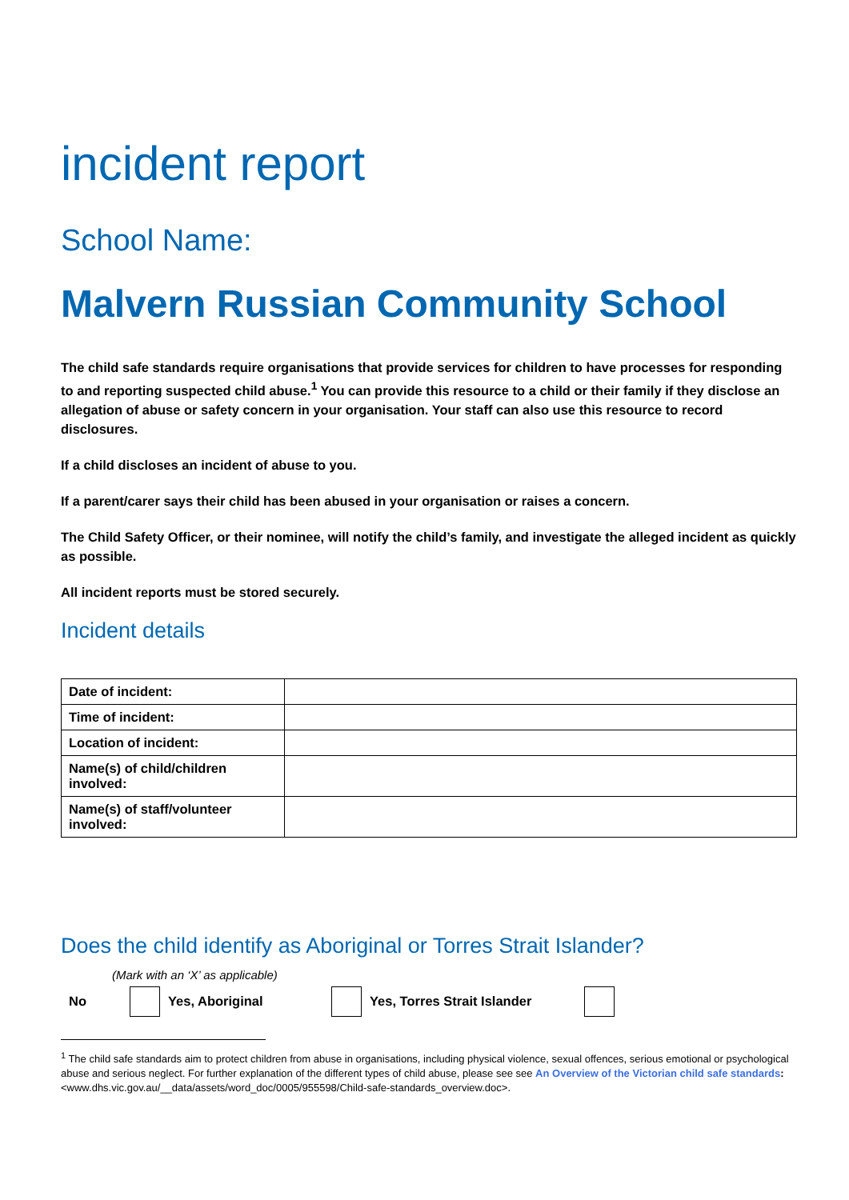incident report
School Name:
Malvern Russian Community School
The child safe standards require organisations that provide services for children to have processes for responding to and reporting suspected child abuse.<sup>1</sup> You can provide this resource to a child or their family if they disclose an allegation of abuse or safety concern in your organisation. Your staff can also use this resource to record disclosures.
If a child discloses an incident of abuse to you.
If a parent/carer says their child has been abused in your organisation or raises a concern.
The Child Safety Officer, or their nominee, will notify the child’s family, and investigate the alleged incident as quickly as possible.
All incident reports must be stored securely.
Incident details
| Date of incident: | |
| Time of incident: | |
| Location of incident: | |
| Name(s) of child/children involved: | |
| Name(s) of staff/volunteer involved: | |
Does the child identify as Aboriginal or Torres Strait Islander?
(Mark with an ‘X’ as applicable)
No Yes, Aboriginal Yes, Torres Strait Islander
<sup>1</sup> The child safe standards aim to protect children from abuse in organisations, including physical violence, sexual offences, serious emotional or psychological abuse and serious neglect. For further explanation of the different types of child abuse, please see see An Overview of the Victorian child safe standards: <www.dhs.vic.gov.au/__data/assets/word_doc/0005/955598/Child-safe-standards_overview.doc>.